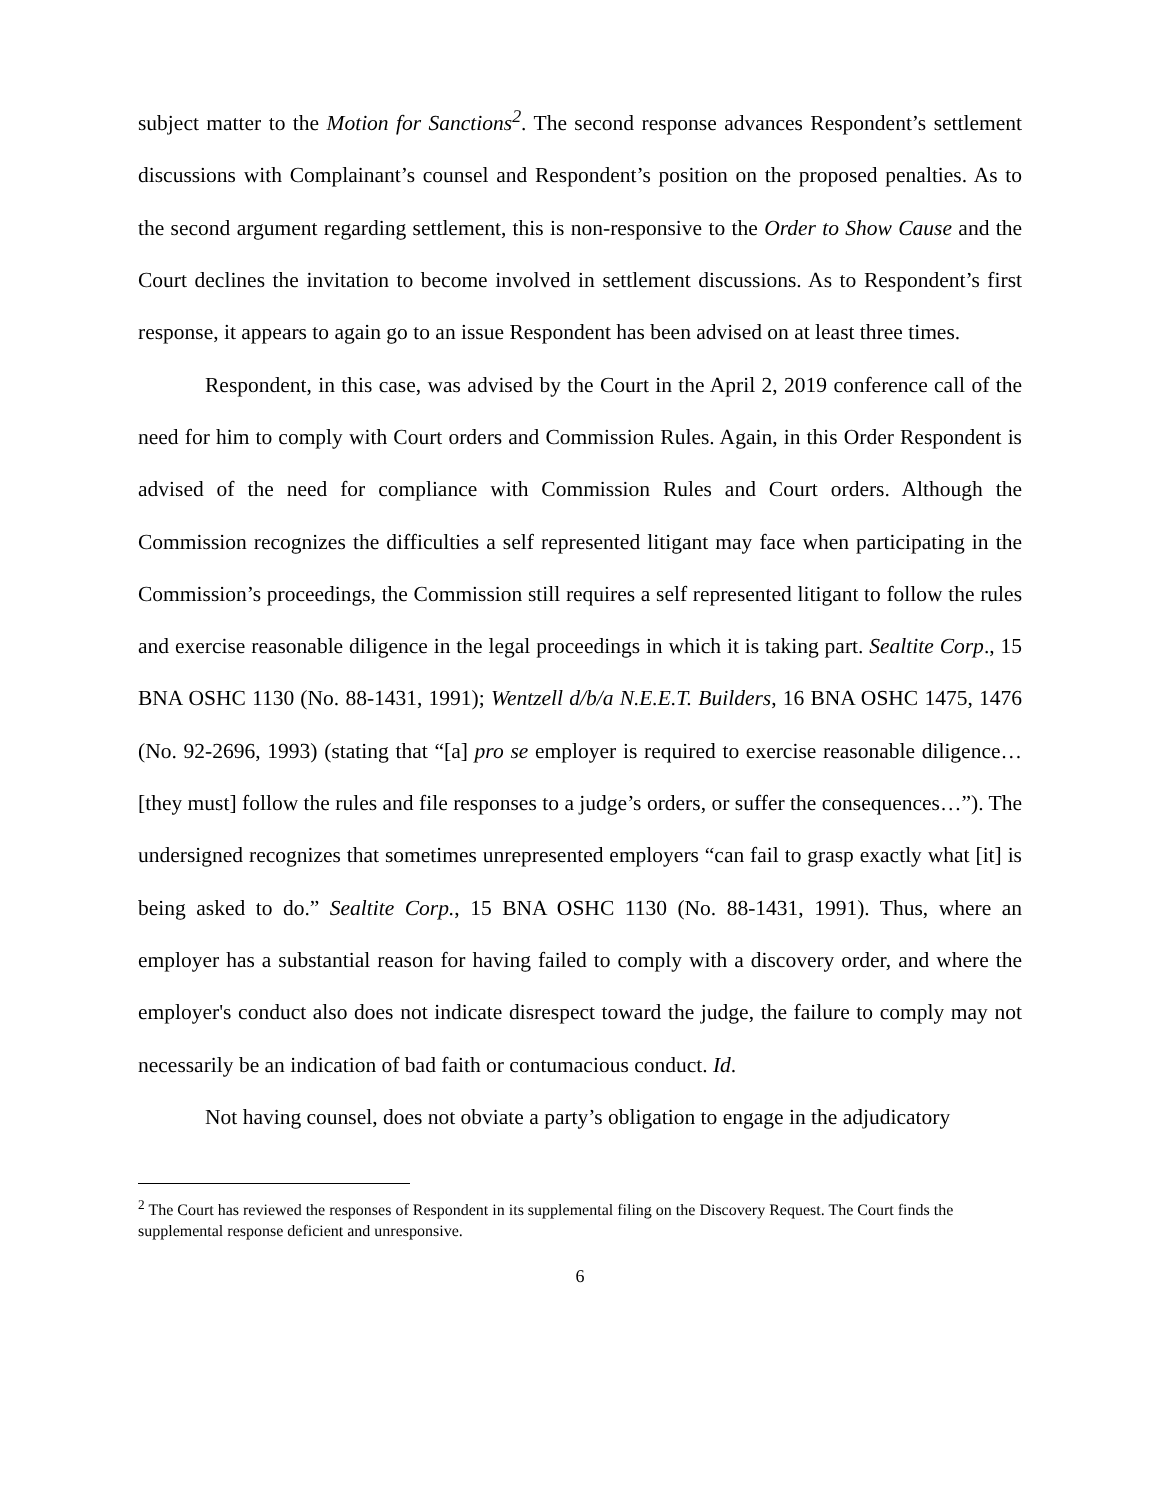subject matter to the Motion for Sanctions<sup>2</sup>. The second response advances Respondent’s settlement discussions with Complainant’s counsel and Respondent’s position on the proposed penalties. As to the second argument regarding settlement, this is non-responsive to the Order to Show Cause and the Court declines the invitation to become involved in settlement discussions. As to Respondent’s first response, it appears to again go to an issue Respondent has been advised on at least three times.
Respondent, in this case, was advised by the Court in the April 2, 2019 conference call of the need for him to comply with Court orders and Commission Rules. Again, in this Order Respondent is advised of the need for compliance with Commission Rules and Court orders. Although the Commission recognizes the difficulties a self represented litigant may face when participating in the Commission’s proceedings, the Commission still requires a self represented litigant to follow the rules and exercise reasonable diligence in the legal proceedings in which it is taking part. Sealtite Corp., 15 BNA OSHC 1130 (No. 88-1431, 1991); Wentzell d/b/a N.E.E.T. Builders, 16 BNA OSHC 1475, 1476 (No. 92-2696, 1993) (stating that “[a] pro se employer is required to exercise reasonable diligence… [they must] follow the rules and file responses to a judge’s orders, or suffer the consequences…”). The undersigned recognizes that sometimes unrepresented employers “can fail to grasp exactly what [it] is being asked to do.” Sealtite Corp., 15 BNA OSHC 1130 (No. 88-1431, 1991). Thus, where an employer has a substantial reason for having failed to comply with a discovery order, and where the employer's conduct also does not indicate disrespect toward the judge, the failure to comply may not necessarily be an indication of bad faith or contumacious conduct. Id.
Not having counsel, does not obviate a party’s obligation to engage in the adjudicatory
<sup>2</sup> The Court has reviewed the responses of Respondent in its supplemental filing on the Discovery Request. The Court finds the supplemental response deficient and unresponsive.
6